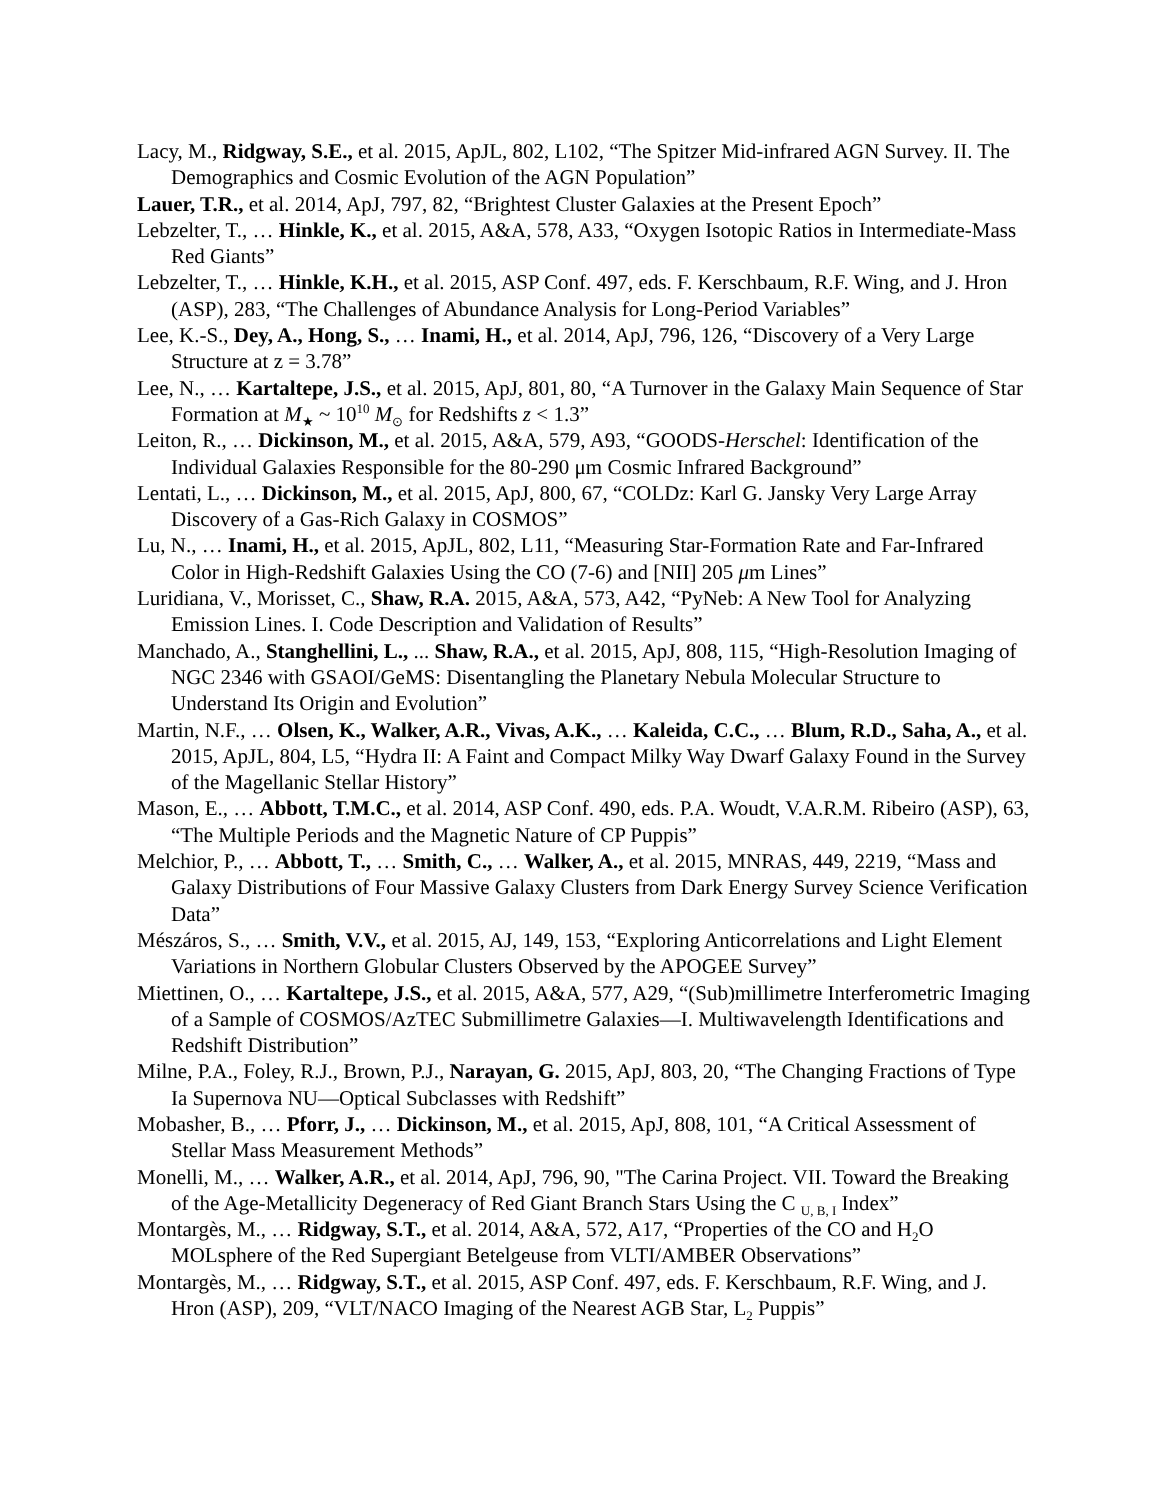Lacy, M., Ridgway, S.E., et al. 2015, ApJL, 802, L102, “The Spitzer Mid-infrared AGN Survey. II. The Demographics and Cosmic Evolution of the AGN Population”
Lauer, T.R., et al. 2014, ApJ, 797, 82, “Brightest Cluster Galaxies at the Present Epoch”
Lebzelter, T., … Hinkle, K., et al. 2015, A&A, 578, A33, “Oxygen Isotopic Ratios in Intermediate-Mass Red Giants”
Lebzelter, T., … Hinkle, K.H., et al. 2015, ASP Conf. 497, eds. F. Kerschbaum, R.F. Wing, and J. Hron (ASP), 283, “The Challenges of Abundance Analysis for Long-Period Variables”
Lee, K.-S., Dey, A., Hong, S., … Inami, H., et al. 2014, ApJ, 796, 126, “Discovery of a Very Large Structure at z = 3.78”
Lee, N., … Kartaltepe, J.S., et al. 2015, ApJ, 801, 80, “A Turnover in the Galaxy Main Sequence of Star Formation at M<sub>★</sub> ~ 10<sup>10</sup> M<sub>⊙</sub> for Redshifts z < 1.3”
Leiton, R., … Dickinson, M., et al. 2015, A&A, 579, A93, “GOODS-Herschel: Identification of the Individual Galaxies Responsible for the 80-290 μm Cosmic Infrared Background”
Lentati, L., … Dickinson, M., et al. 2015, ApJ, 800, 67, “COLDz: Karl G. Jansky Very Large Array Discovery of a Gas-Rich Galaxy in COSMOS”
Lu, N., … Inami, H., et al. 2015, ApJL, 802, L11, “Measuring Star-Formation Rate and Far-Infrared Color in High-Redshift Galaxies Using the CO (7-6) and [NII] 205 μm Lines”
Luridiana, V., Morisset, C., Shaw, R.A. 2015, A&A, 573, A42, “PyNeb: A New Tool for Analyzing Emission Lines. I. Code Description and Validation of Results”
Manchado, A., Stanghellini, L., ... Shaw, R.A., et al. 2015, ApJ, 808, 115, “High-Resolution Imaging of NGC 2346 with GSAOI/GeMS: Disentangling the Planetary Nebula Molecular Structure to Understand Its Origin and Evolution”
Martin, N.F., … Olsen, K., Walker, A.R., Vivas, A.K., … Kaleida, C.C., … Blum, R.D., Saha, A., et al. 2015, ApJL, 804, L5, “Hydra II: A Faint and Compact Milky Way Dwarf Galaxy Found in the Survey of the Magellanic Stellar History”
Mason, E., … Abbott, T.M.C., et al. 2014, ASP Conf. 490, eds. P.A. Woudt, V.A.R.M. Ribeiro (ASP), 63, “The Multiple Periods and the Magnetic Nature of CP Puppis”
Melchior, P., … Abbott, T., … Smith, C., … Walker, A., et al. 2015, MNRAS, 449, 2219, “Mass and Galaxy Distributions of Four Massive Galaxy Clusters from Dark Energy Survey Science Verification Data”
Mészáros, S., … Smith, V.V., et al. 2015, AJ, 149, 153, “Exploring Anticorrelations and Light Element Variations in Northern Globular Clusters Observed by the APOGEE Survey”
Miettinen, O., … Kartaltepe, J.S., et al. 2015, A&A, 577, A29, “(Sub)millimetre Interferometric Imaging of a Sample of COSMOS/AzTEC Submillimetre Galaxies—I. Multiwavelength Identifications and Redshift Distribution”
Milne, P.A., Foley, R.J., Brown, P.J., Narayan, G. 2015, ApJ, 803, 20, “The Changing Fractions of Type Ia Supernova NU—Optical Subclasses with Redshift”
Mobasher, B., … Pforr, J., … Dickinson, M., et al. 2015, ApJ, 808, 101, “A Critical Assessment of Stellar Mass Measurement Methods”
Monelli, M., … Walker, A.R., et al. 2014, ApJ, 796, 90, "The Carina Project. VII. Toward the Breaking of the Age-Metallicity Degeneracy of Red Giant Branch Stars Using the C <sub>U, B, I</sub> Index”
Montargès, M., … Ridgway, S.T., et al. 2014, A&A, 572, A17, “Properties of the CO and H<sub>2</sub>O MOLsphere of the Red Supergiant Betelgeuse from VLTI/AMBER Observations”
Montargès, M., … Ridgway, S.T., et al. 2015, ASP Conf. 497, eds. F. Kerschbaum, R.F. Wing, and J. Hron (ASP), 209, “VLT/NACO Imaging of the Nearest AGB Star, L<sub>2</sub> Puppis”